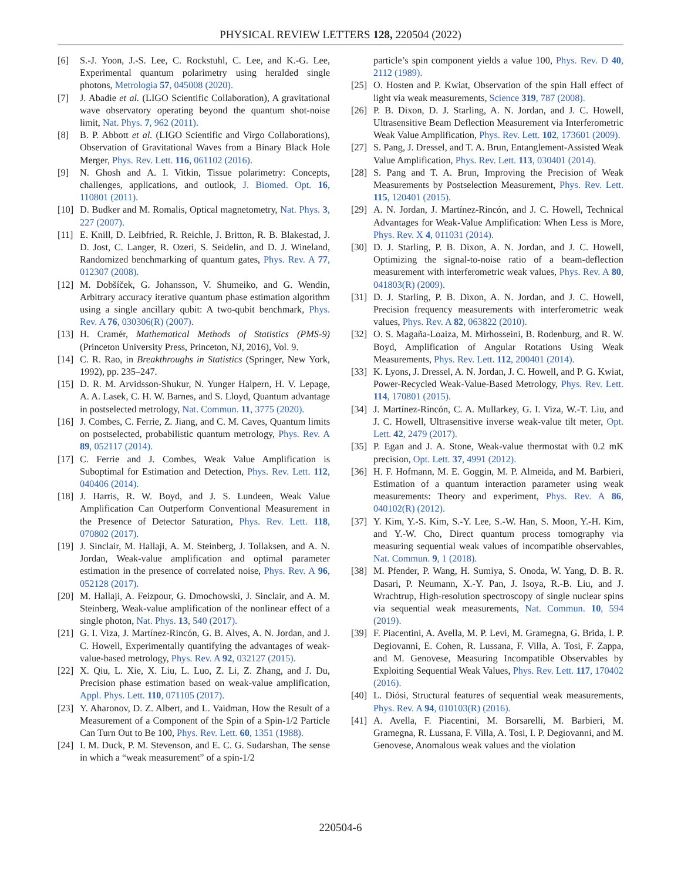PHYSICAL REVIEW LETTERS 128, 220504 (2022)
[6] S.-J. Yoon, J.-S. Lee, C. Rockstuhl, C. Lee, and K.-G. Lee, Experimental quantum polarimetry using heralded single photons, Metrologia 57, 045008 (2020).
[7] J. Abadie et al. (LIGO Scientific Collaboration), A gravitational wave observatory operating beyond the quantum shot-noise limit, Nat. Phys. 7, 962 (2011).
[8] B. P. Abbott et al. (LIGO Scientific and Virgo Collaborations), Observation of Gravitational Waves from a Binary Black Hole Merger, Phys. Rev. Lett. 116, 061102 (2016).
[9] N. Ghosh and A. I. Vitkin, Tissue polarimetry: Concepts, challenges, applications, and outlook, J. Biomed. Opt. 16, 110801 (2011).
[10] D. Budker and M. Romalis, Optical magnetometry, Nat. Phys. 3, 227 (2007).
[11] E. Knill, D. Leibfried, R. Reichle, J. Britton, R. B. Blakestad, J. D. Jost, C. Langer, R. Ozeri, S. Seidelin, and D. J. Wineland, Randomized benchmarking of quantum gates, Phys. Rev. A 77, 012307 (2008).
[12] M. Dobšíček, G. Johansson, V. Shumeiko, and G. Wendin, Arbitrary accuracy iterative quantum phase estimation algorithm using a single ancillary qubit: A two-qubit benchmark, Phys. Rev. A 76, 030306(R) (2007).
[13] H. Cramér, Mathematical Methods of Statistics (PMS-9) (Princeton University Press, Princeton, NJ, 2016), Vol. 9.
[14] C. R. Rao, in Breakthroughs in Statistics (Springer, New York, 1992), pp. 235–247.
[15] D. R. M. Arvidsson-Shukur, N. Yunger Halpern, H. V. Lepage, A. A. Lasek, C. H. W. Barnes, and S. Lloyd, Quantum advantage in postselected metrology, Nat. Commun. 11, 3775 (2020).
[16] J. Combes, C. Ferrie, Z. Jiang, and C. M. Caves, Quantum limits on postselected, probabilistic quantum metrology, Phys. Rev. A 89, 052117 (2014).
[17] C. Ferrie and J. Combes, Weak Value Amplification is Suboptimal for Estimation and Detection, Phys. Rev. Lett. 112, 040406 (2014).
[18] J. Harris, R. W. Boyd, and J. S. Lundeen, Weak Value Amplification Can Outperform Conventional Measurement in the Presence of Detector Saturation, Phys. Rev. Lett. 118, 070802 (2017).
[19] J. Sinclair, M. Hallaji, A. M. Steinberg, J. Tollaksen, and A. N. Jordan, Weak-value amplification and optimal parameter estimation in the presence of correlated noise, Phys. Rev. A 96, 052128 (2017).
[20] M. Hallaji, A. Feizpour, G. Dmochowski, J. Sinclair, and A. M. Steinberg, Weak-value amplification of the nonlinear effect of a single photon, Nat. Phys. 13, 540 (2017).
[21] G. I. Viza, J. Martínez-Rincón, G. B. Alves, A. N. Jordan, and J. C. Howell, Experimentally quantifying the advantages of weak-value-based metrology, Phys. Rev. A 92, 032127 (2015).
[22] X. Qiu, L. Xie, X. Liu, L. Luo, Z. Li, Z. Zhang, and J. Du, Precision phase estimation based on weak-value amplification, Appl. Phys. Lett. 110, 071105 (2017).
[23] Y. Aharonov, D. Z. Albert, and L. Vaidman, How the Result of a Measurement of a Component of the Spin of a Spin-1/2 Particle Can Turn Out to Be 100, Phys. Rev. Lett. 60, 1351 (1988).
[24] I. M. Duck, P. M. Stevenson, and E. C. G. Sudarshan, The sense in which a “weak measurement” of a spin-1/2
particle’s spin component yields a value 100, Phys. Rev. D 40, 2112 (1989).
[25] O. Hosten and P. Kwiat, Observation of the spin Hall effect of light via weak measurements, Science 319, 787 (2008).
[26] P. B. Dixon, D. J. Starling, A. N. Jordan, and J. C. Howell, Ultrasensitive Beam Deflection Measurement via Interferometric Weak Value Amplification, Phys. Rev. Lett. 102, 173601 (2009).
[27] S. Pang, J. Dressel, and T. A. Brun, Entanglement-Assisted Weak Value Amplification, Phys. Rev. Lett. 113, 030401 (2014).
[28] S. Pang and T. A. Brun, Improving the Precision of Weak Measurements by Postselection Measurement, Phys. Rev. Lett. 115, 120401 (2015).
[29] A. N. Jordan, J. Martínez-Rincón, and J. C. Howell, Technical Advantages for Weak-Value Amplification: When Less is More, Phys. Rev. X 4, 011031 (2014).
[30] D. J. Starling, P. B. Dixon, A. N. Jordan, and J. C. Howell, Optimizing the signal-to-noise ratio of a beam-deflection measurement with interferometric weak values, Phys. Rev. A 80, 041803(R) (2009).
[31] D. J. Starling, P. B. Dixon, A. N. Jordan, and J. C. Howell, Precision frequency measurements with interferometric weak values, Phys. Rev. A 82, 063822 (2010).
[32] O. S. Magaña-Loaiza, M. Mirhosseini, B. Rodenburg, and R. W. Boyd, Amplification of Angular Rotations Using Weak Measurements, Phys. Rev. Lett. 112, 200401 (2014).
[33] K. Lyons, J. Dressel, A. N. Jordan, J. C. Howell, and P. G. Kwiat, Power-Recycled Weak-Value-Based Metrology, Phys. Rev. Lett. 114, 170801 (2015).
[34] J. Martínez-Rincón, C. A. Mullarkey, G. I. Viza, W.-T. Liu, and J. C. Howell, Ultrasensitive inverse weak-value tilt meter, Opt. Lett. 42, 2479 (2017).
[35] P. Egan and J. A. Stone, Weak-value thermostat with 0.2 mK precision, Opt. Lett. 37, 4991 (2012).
[36] H. F. Hofmann, M. E. Goggin, M. P. Almeida, and M. Barbieri, Estimation of a quantum interaction parameter using weak measurements: Theory and experiment, Phys. Rev. A 86, 040102(R) (2012).
[37] Y. Kim, Y.-S. Kim, S.-Y. Lee, S.-W. Han, S. Moon, Y.-H. Kim, and Y.-W. Cho, Direct quantum process tomography via measuring sequential weak values of incompatible observables, Nat. Commun. 9, 1 (2018).
[38] M. Pfender, P. Wang, H. Sumiya, S. Onoda, W. Yang, D. B. R. Dasari, P. Neumann, X.-Y. Pan, J. Isoya, R.-B. Liu, and J. Wrachtrup, High-resolution spectroscopy of single nuclear spins via sequential weak measurements, Nat. Commun. 10, 594 (2019).
[39] F. Piacentini, A. Avella, M. P. Levi, M. Gramegna, G. Brida, I. P. Degiovanni, E. Cohen, R. Lussana, F. Villa, A. Tosi, F. Zappa, and M. Genovese, Measuring Incompatible Observables by Exploiting Sequential Weak Values, Phys. Rev. Lett. 117, 170402 (2016).
[40] L. Diósi, Structural features of sequential weak measurements, Phys. Rev. A 94, 010103(R) (2016).
[41] A. Avella, F. Piacentini, M. Borsarelli, M. Barbieri, M. Gramegna, R. Lussana, F. Villa, A. Tosi, I. P. Degiovanni, and M. Genovese, Anomalous weak values and the violation
220504-6